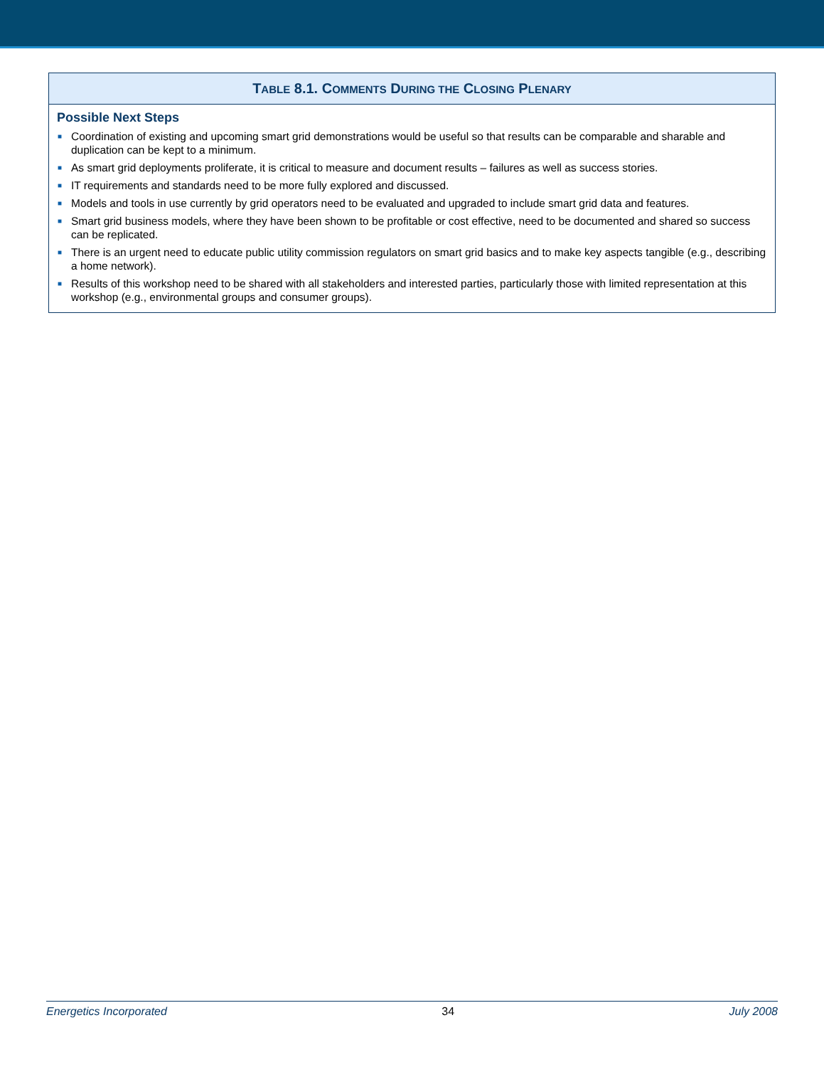| T ABLE 8.1. C OMMENTS D URING THE C LOSING P LENARY |
| --- |
| Possible Next Steps ■ Coordination of existing and upcoming smart grid demonstrations would be useful so that results can be comparable and sharable and duplication can be kept to a minimum. ■ As smart grid deployments proliferate, it is critical to measure and document results – failures as well as success stories. ■ IT requirements and standards need to be more fully explored and discussed. ■ Models and tools in use currently by grid operators need to be evaluated and upgraded to include smart grid data and features. ■ Smart grid business models, where they have been shown to be profitable or cost effective, need to be documented and shared so success can be replicated. ■ There is an urgent need to educate public utility commission regulators on smart grid basics and to make key aspects tangible (e.g., describing a home network). ■ Results of this workshop need to be shared with all stakeholders and interested parties, particularly those with limited representation at this workshop (e.g., environmental groups and consumer groups). |
Energetics Incorporated 34 July 2008